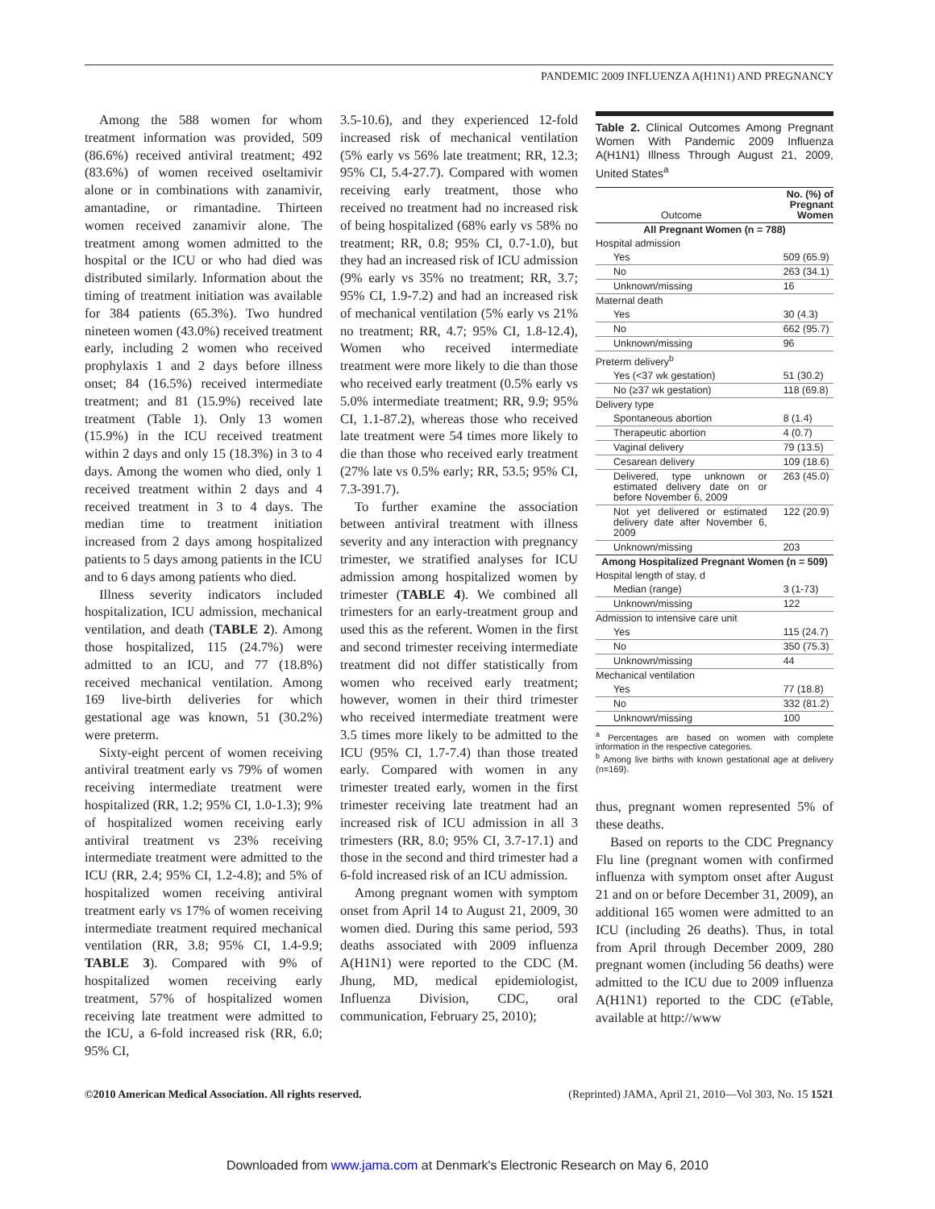PANDEMIC 2009 INFLUENZA A(H1N1) AND PREGNANCY
Among the 588 women for whom treatment information was provided, 509 (86.6%) received antiviral treatment; 492 (83.6%) of women received oseltamivir alone or in combinations with zanamivir, amantadine, or rimantadine. Thirteen women received zanamivir alone. The treatment among women admitted to the hospital or the ICU or who had died was distributed similarly. Information about the timing of treatment initiation was available for 384 patients (65.3%). Two hundred nineteen women (43.0%) received treatment early, including 2 women who received prophylaxis 1 and 2 days before illness onset; 84 (16.5%) received intermediate treatment; and 81 (15.9%) received late treatment (Table 1). Only 13 women (15.9%) in the ICU received treatment within 2 days and only 15 (18.3%) in 3 to 4 days. Among the women who died, only 1 received treatment within 2 days and 4 received treatment in 3 to 4 days. The median time to treatment initiation increased from 2 days among hospitalized patients to 5 days among patients in the ICU and to 6 days among patients who died.
Illness severity indicators included hospitalization, ICU admission, mechanical ventilation, and death (TABLE 2). Among those hospitalized, 115 (24.7%) were admitted to an ICU, and 77 (18.8%) received mechanical ventilation. Among 169 live-birth deliveries for which gestational age was known, 51 (30.2%) were preterm.
Sixty-eight percent of women receiving antiviral treatment early vs 79% of women receiving intermediate treatment were hospitalized (RR, 1.2; 95% CI, 1.0-1.3); 9% of hospitalized women receiving early antiviral treatment vs 23% receiving intermediate treatment were admitted to the ICU (RR, 2.4; 95% CI, 1.2-4.8); and 5% of hospitalized women receiving antiviral treatment early vs 17% of women receiving intermediate treatment required mechanical ventilation (RR, 3.8; 95% CI, 1.4-9.9; TABLE 3). Compared with 9% of hospitalized women receiving early treatment, 57% of hospitalized women receiving late treatment were admitted to the ICU, a 6-fold increased risk (RR, 6.0; 95% CI,
3.5-10.6), and they experienced 12-fold increased risk of mechanical ventilation (5% early vs 56% late treatment; RR, 12.3; 95% CI, 5.4-27.7). Compared with women receiving early treatment, those who received no treatment had no increased risk of being hospitalized (68% early vs 58% no treatment; RR, 0.8; 95% CI, 0.7-1.0), but they had an increased risk of ICU admission (9% early vs 35% no treatment; RR, 3.7; 95% CI, 1.9-7.2) and had an increased risk of mechanical ventilation (5% early vs 21% no treatment; RR, 4.7; 95% CI, 1.8-12.4), Women who received intermediate treatment were more likely to die than those who received early treatment (0.5% early vs 5.0% intermediate treatment; RR, 9.9; 95% CI, 1.1-87.2), whereas those who received late treatment were 54 times more likely to die than those who received early treatment (27% late vs 0.5% early; RR, 53.5; 95% CI, 7.3-391.7).
To further examine the association between antiviral treatment with illness severity and any interaction with pregnancy trimester, we stratified analyses for ICU admission among hospitalized women by trimester (TABLE 4). We combined all trimesters for an early-treatment group and used this as the referent. Women in the first and second trimester receiving intermediate treatment did not differ statistically from women who received early treatment; however, women in their third trimester who received intermediate treatment were 3.5 times more likely to be admitted to the ICU (95% CI, 1.7-7.4) than those treated early. Compared with women in any trimester treated early, women in the first trimester receiving late treatment had an increased risk of ICU admission in all 3 trimesters (RR, 8.0; 95% CI, 3.7-17.1) and those in the second and third trimester had a 6-fold increased risk of an ICU admission.
Among pregnant women with symptom onset from April 14 to August 21, 2009, 30 women died. During this same period, 593 deaths associated with 2009 influenza A(H1N1) were reported to the CDC (M. Jhung, MD, medical epidemiologist, Influenza Division, CDC, oral communication, February 25, 2010);
Table 2. Clinical Outcomes Among Pregnant Women With Pandemic 2009 Influenza A(H1N1) Illness Through August 21, 2009, United States<sup>a</sup>
| Outcome | No. (%) of Pregnant Women |
| --- | --- |
| All Pregnant Women (n = 788) | |
| Hospital admission | |
| Yes | 509 (65.9) |
| No | 263 (34.1) |
| Unknown/missing | 16 |
| Maternal death | |
| Yes | 30 (4.3) |
| No | 662 (95.7) |
| Unknown/missing | 96 |
| Preterm delivery<sup>b</sup> | |
| Yes (<37 wk gestation) | 51 (30.2) |
| No (≥37 wk gestation) | 118 (69.8) |
| Delivery type | |
| Spontaneous abortion | 8 (1.4) |
| Therapeutic abortion | 4 (0.7) |
| Vaginal delivery | 79 (13.5) |
| Cesarean delivery | 109 (18.6) |
| Delivered, type unknown or estimated delivery date on or before November 6, 2009 | 263 (45.0) |
| Not yet delivered or estimated delivery date after November 6, 2009 | 122 (20.9) |
| Unknown/missing | 203 |
| Among Hospitalized Pregnant Women (n = 509) | |
| Hospital length of stay, d | |
| Median (range) | 3 (1-73) |
| Unknown/missing | 122 |
| Admission to intensive care unit | |
| Yes | 115 (24.7) |
| No | 350 (75.3) |
| Unknown/missing | 44 |
| Mechanical ventilation | |
| Yes | 77 (18.8) |
| No | 332 (81.2) |
| Unknown/missing | 100 |
<sup>a</sup> Percentages are based on women with complete information in the respective categories.
<sup>b</sup> Among live births with known gestational age at delivery (n=169).
thus, pregnant women represented 5% of these deaths.
Based on reports to the CDC Pregnancy Flu line (pregnant women with confirmed influenza with symptom onset after August 21 and on or before December 31, 2009), an additional 165 women were admitted to an ICU (including 26 deaths). Thus, in total from April through December 2009, 280 pregnant women (including 56 deaths) were admitted to the ICU due to 2009 influenza A(H1N1) reported to the CDC (eTable, available at http://www
©2010 American Medical Association. All rights reserved. (Reprinted) JAMA, April 21, 2010—Vol 303, No. 15 1521
Downloaded from www.jama.com at Denmark's Electronic Research on May 6, 2010